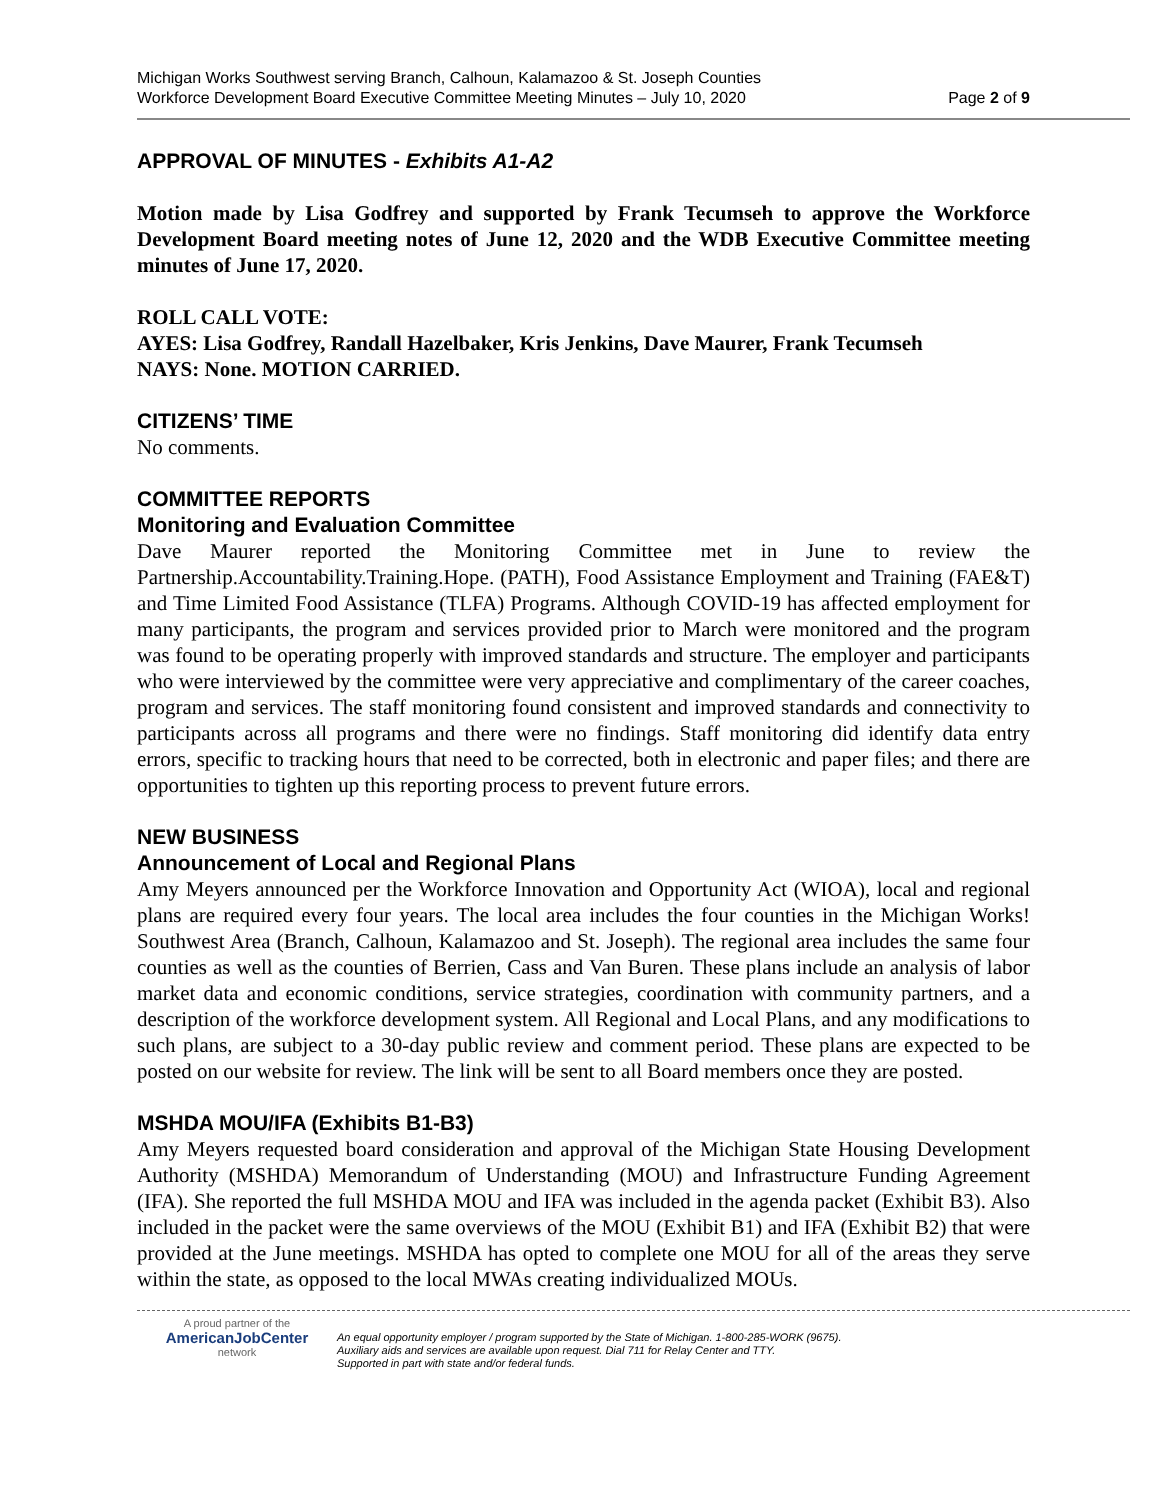Michigan Works Southwest serving Branch, Calhoun, Kalamazoo & St. Joseph Counties
Workforce Development Board Executive Committee Meeting Minutes – July 10, 2020 Page 2 of 9
APPROVAL OF MINUTES - Exhibits A1-A2
Motion made by Lisa Godfrey and supported by Frank Tecumseh to approve the Workforce Development Board meeting notes of June 12, 2020 and the WDB Executive Committee meeting minutes of June 17, 2020.
ROLL CALL VOTE:
AYES: Lisa Godfrey, Randall Hazelbaker, Kris Jenkins, Dave Maurer, Frank Tecumseh
NAYS: None. MOTION CARRIED.
CITIZENS’ TIME
No comments.
COMMITTEE REPORTS
Monitoring and Evaluation Committee
Dave Maurer reported the Monitoring Committee met in June to review the Partnership.Accountability.Training.Hope. (PATH), Food Assistance Employment and Training (FAE&T) and Time Limited Food Assistance (TLFA) Programs. Although COVID-19 has affected employment for many participants, the program and services provided prior to March were monitored and the program was found to be operating properly with improved standards and structure. The employer and participants who were interviewed by the committee were very appreciative and complimentary of the career coaches, program and services. The staff monitoring found consistent and improved standards and connectivity to participants across all programs and there were no findings. Staff monitoring did identify data entry errors, specific to tracking hours that need to be corrected, both in electronic and paper files; and there are opportunities to tighten up this reporting process to prevent future errors.
NEW BUSINESS
Announcement of Local and Regional Plans
Amy Meyers announced per the Workforce Innovation and Opportunity Act (WIOA), local and regional plans are required every four years. The local area includes the four counties in the Michigan Works! Southwest Area (Branch, Calhoun, Kalamazoo and St. Joseph). The regional area includes the same four counties as well as the counties of Berrien, Cass and Van Buren. These plans include an analysis of labor market data and economic conditions, service strategies, coordination with community partners, and a description of the workforce development system. All Regional and Local Plans, and any modifications to such plans, are subject to a 30-day public review and comment period. These plans are expected to be posted on our website for review. The link will be sent to all Board members once they are posted.
MSHDA MOU/IFA (Exhibits B1-B3)
Amy Meyers requested board consideration and approval of the Michigan State Housing Development Authority (MSHDA) Memorandum of Understanding (MOU) and Infrastructure Funding Agreement (IFA). She reported the full MSHDA MOU and IFA was included in the agenda packet (Exhibit B3). Also included in the packet were the same overviews of the MOU (Exhibit B1) and IFA (Exhibit B2) that were provided at the June meetings. MSHDA has opted to complete one MOU for all of the areas they serve within the state, as opposed to the local MWAs creating individualized MOUs.
A proud partner of the
AmericanJobCenter
network
An equal opportunity employer / program supported by the State of Michigan. 1-800-285-WORK (9675).
Auxiliary aids and services are available upon request. Dial 711 for Relay Center and TTY.
Supported in part with state and/or federal funds.